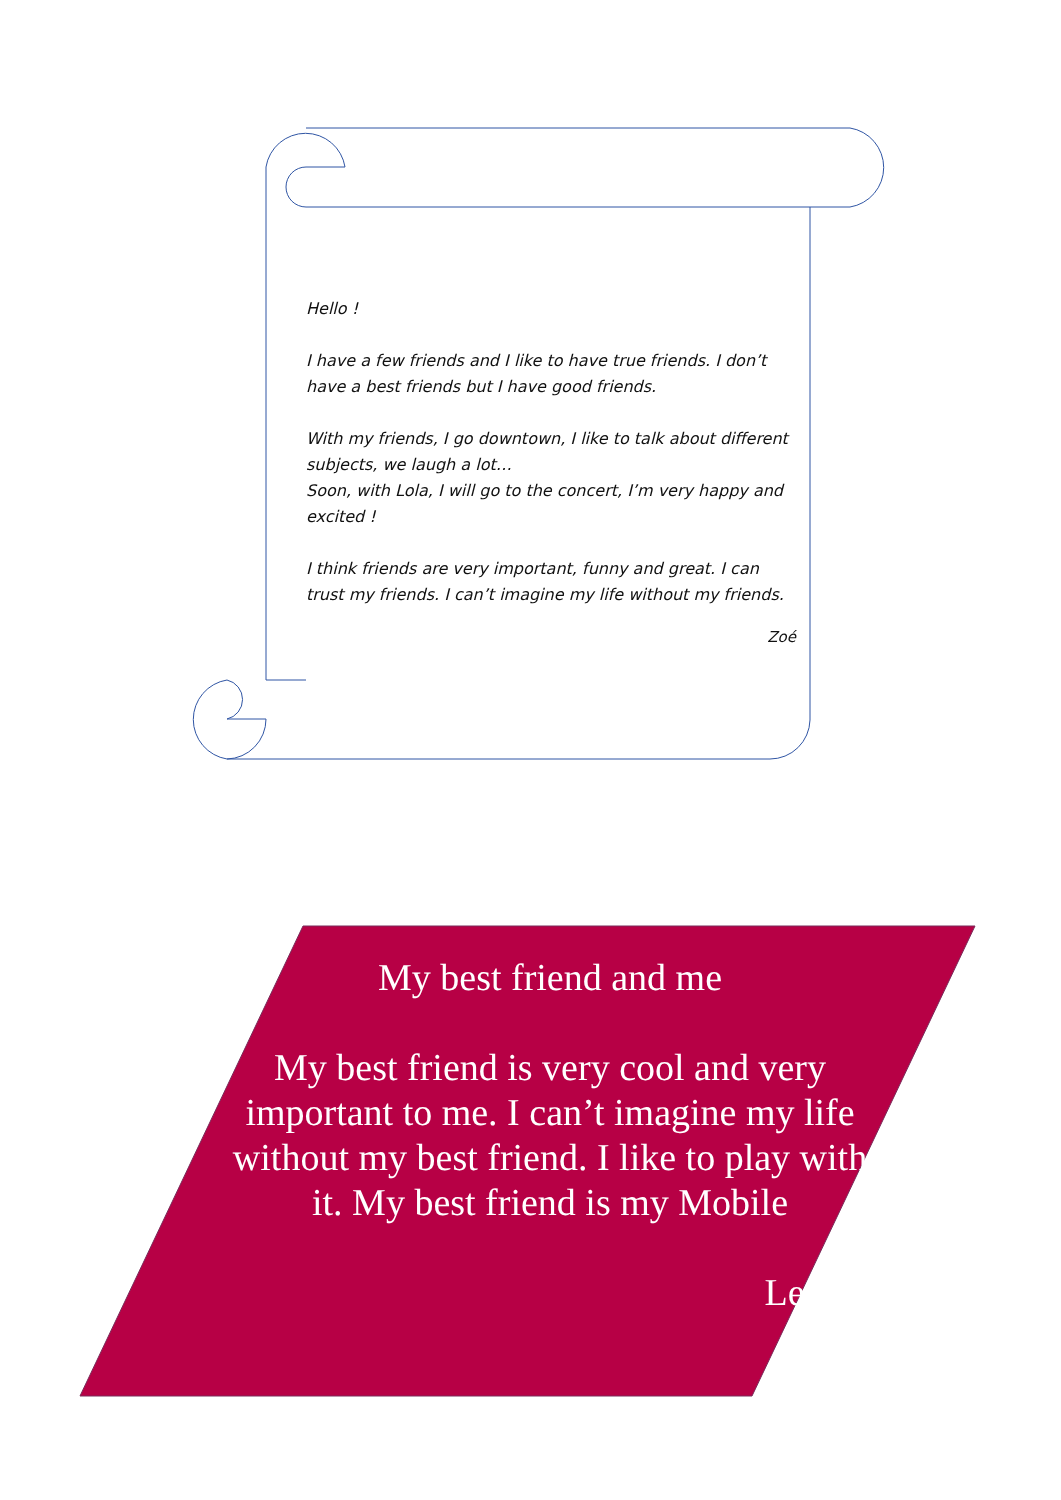Hello !
I have a few friends and I like to have true friends. I don’t have a best friends but I have good friends.
With my friends, I go downtown, I like to talk about different subjects, we laugh a lot…
Soon, with Lola, I will go to the concert, I’m very happy and excited !
I think friends are very important, funny and great. I can trust my friends. I can’t imagine my life without my friends.
Zoé
My best friend and me
My best friend is very cool and very important to me. I can’t imagine my life without my best friend. I like to play with it. My best friend is my Mobile
Leonie